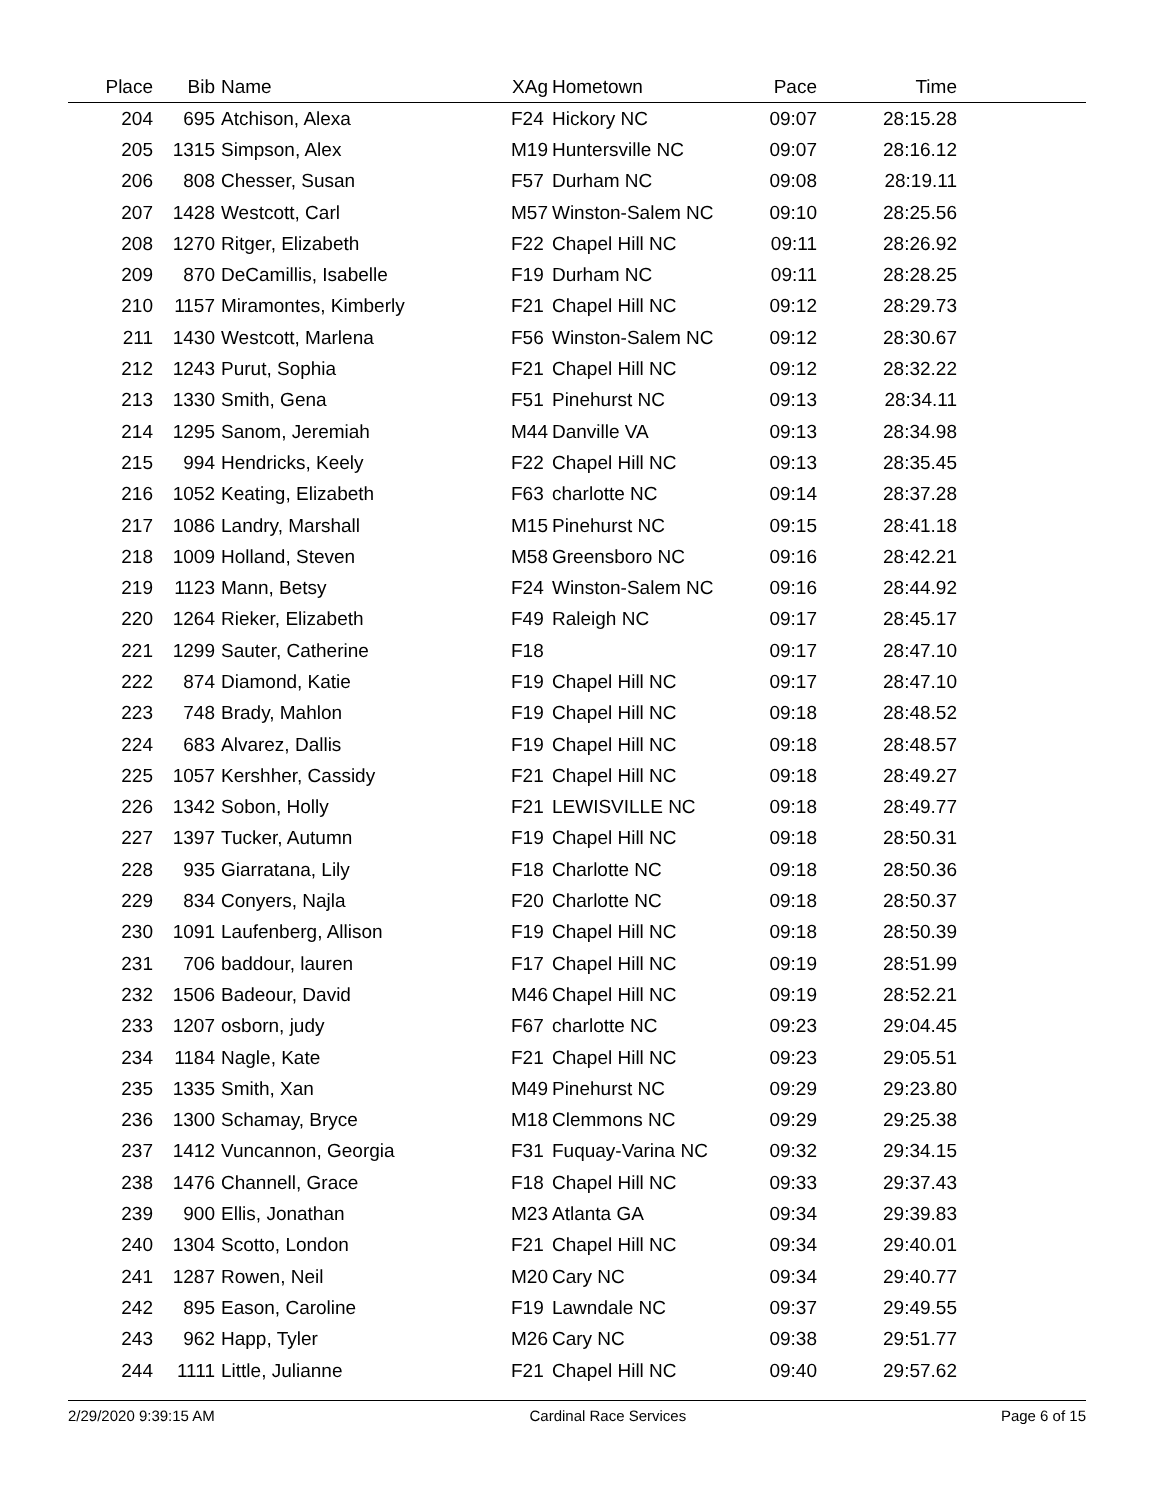| Place | Bib | Name | XAg | Hometown | Pace | Time | |
| --- | --- | --- | --- | --- | --- | --- | --- |
| 204 | 695 | Atchison, Alexa | F24 | Hickory NC | 09:07 | 28:15.28 | |
| 205 | 1315 | Simpson, Alex | M19 | Huntersville NC | 09:07 | 28:16.12 | |
| 206 | 808 | Chesser, Susan | F57 | Durham NC | 09:08 | 28:19.11 | |
| 207 | 1428 | Westcott, Carl | M57 | Winston-Salem NC | 09:10 | 28:25.56 | |
| 208 | 1270 | Ritger, Elizabeth | F22 | Chapel Hill NC | 09:11 | 28:26.92 | |
| 209 | 870 | DeCamillis, Isabelle | F19 | Durham NC | 09:11 | 28:28.25 | |
| 210 | 1157 | Miramontes, Kimberly | F21 | Chapel Hill NC | 09:12 | 28:29.73 | |
| 211 | 1430 | Westcott, Marlena | F56 | Winston-Salem NC | 09:12 | 28:30.67 | |
| 212 | 1243 | Purut, Sophia | F21 | Chapel Hill NC | 09:12 | 28:32.22 | |
| 213 | 1330 | Smith, Gena | F51 | Pinehurst NC | 09:13 | 28:34.11 | |
| 214 | 1295 | Sanom, Jeremiah | M44 | Danville VA | 09:13 | 28:34.98 | |
| 215 | 994 | Hendricks, Keely | F22 | Chapel Hill NC | 09:13 | 28:35.45 | |
| 216 | 1052 | Keating, Elizabeth | F63 | charlotte NC | 09:14 | 28:37.28 | |
| 217 | 1086 | Landry, Marshall | M15 | Pinehurst NC | 09:15 | 28:41.18 | |
| 218 | 1009 | Holland, Steven | M58 | Greensboro NC | 09:16 | 28:42.21 | |
| 219 | 1123 | Mann, Betsy | F24 | Winston-Salem NC | 09:16 | 28:44.92 | |
| 220 | 1264 | Rieker, Elizabeth | F49 | Raleigh NC | 09:17 | 28:45.17 | |
| 221 | 1299 | Sauter, Catherine | F18 | | 09:17 | 28:47.10 | |
| 222 | 874 | Diamond, Katie | F19 | Chapel Hill NC | 09:17 | 28:47.10 | |
| 223 | 748 | Brady, Mahlon | F19 | Chapel Hill NC | 09:18 | 28:48.52 | |
| 224 | 683 | Alvarez, Dallis | F19 | Chapel Hill NC | 09:18 | 28:48.57 | |
| 225 | 1057 | Kershher, Cassidy | F21 | Chapel Hill NC | 09:18 | 28:49.27 | |
| 226 | 1342 | Sobon, Holly | F21 | LEWISVILLE NC | 09:18 | 28:49.77 | |
| 227 | 1397 | Tucker, Autumn | F19 | Chapel Hill NC | 09:18 | 28:50.31 | |
| 228 | 935 | Giarratana, Lily | F18 | Charlotte NC | 09:18 | 28:50.36 | |
| 229 | 834 | Conyers, Najla | F20 | Charlotte NC | 09:18 | 28:50.37 | |
| 230 | 1091 | Laufenberg, Allison | F19 | Chapel Hill NC | 09:18 | 28:50.39 | |
| 231 | 706 | baddour, lauren | F17 | Chapel Hill NC | 09:19 | 28:51.99 | |
| 232 | 1506 | Badeour, David | M46 | Chapel Hill NC | 09:19 | 28:52.21 | |
| 233 | 1207 | osborn, judy | F67 | charlotte NC | 09:23 | 29:04.45 | |
| 234 | 1184 | Nagle, Kate | F21 | Chapel Hill NC | 09:23 | 29:05.51 | |
| 235 | 1335 | Smith, Xan | M49 | Pinehurst NC | 09:29 | 29:23.80 | |
| 236 | 1300 | Schamay, Bryce | M18 | Clemmons NC | 09:29 | 29:25.38 | |
| 237 | 1412 | Vuncannon, Georgia | F31 | Fuquay-Varina NC | 09:32 | 29:34.15 | |
| 238 | 1476 | Channell, Grace | F18 | Chapel Hill NC | 09:33 | 29:37.43 | |
| 239 | 900 | Ellis, Jonathan | M23 | Atlanta GA | 09:34 | 29:39.83 | |
| 240 | 1304 | Scotto, London | F21 | Chapel Hill NC | 09:34 | 29:40.01 | |
| 241 | 1287 | Rowen, Neil | M20 | Cary NC | 09:34 | 29:40.77 | |
| 242 | 895 | Eason, Caroline | F19 | Lawndale NC | 09:37 | 29:49.55 | |
| 243 | 962 | Happ, Tyler | M26 | Cary NC | 09:38 | 29:51.77 | |
| 244 | 1111 | Little, Julianne | F21 | Chapel Hill NC | 09:40 | 29:57.62 | |
2/29/2020 9:39:15 AM Cardinal Race Services Page 6 of 15